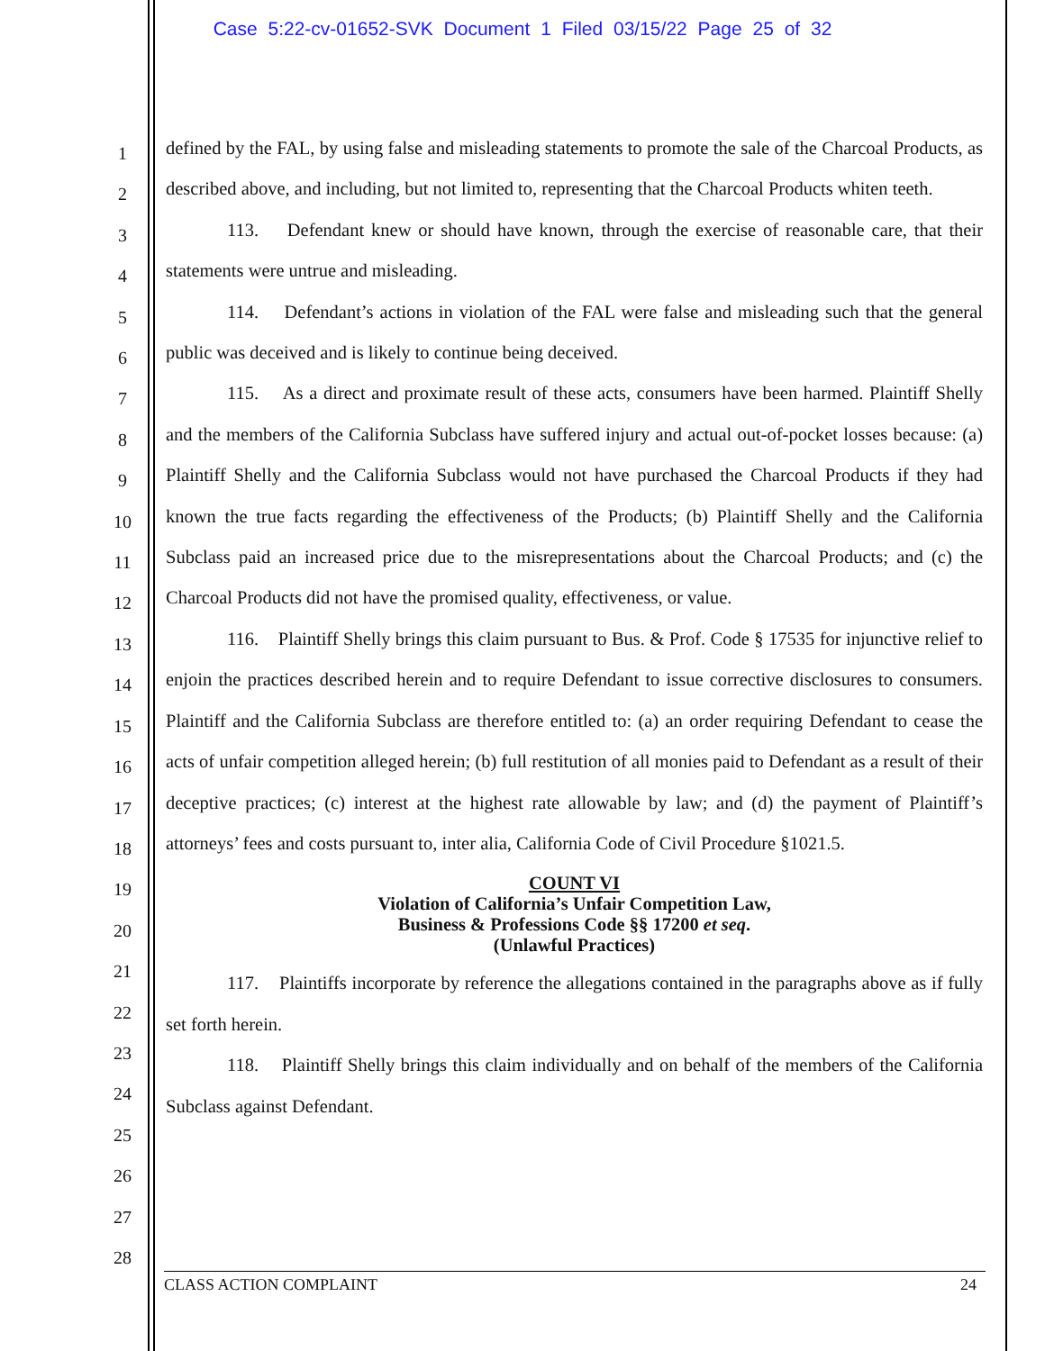Case 5:22-cv-01652-SVK Document 1 Filed 03/15/22 Page 25 of 32
1
2
3
4
5
6
7
8
9
10
11
12
13
14
15
16
17
18
19
20
21
22
23
24
25
26
27
28
defined by the FAL, by using false and misleading statements to promote the sale of the Charcoal Products, as described above, and including, but not limited to, representing that the Charcoal Products whiten teeth.
113. Defendant knew or should have known, through the exercise of reasonable care, that their statements were untrue and misleading.
114. Defendant’s actions in violation of the FAL were false and misleading such that the general public was deceived and is likely to continue being deceived.
115. As a direct and proximate result of these acts, consumers have been harmed. Plaintiff Shelly and the members of the California Subclass have suffered injury and actual out-of-pocket losses because: (a) Plaintiff Shelly and the California Subclass would not have purchased the Charcoal Products if they had known the true facts regarding the effectiveness of the Products; (b) Plaintiff Shelly and the California Subclass paid an increased price due to the misrepresentations about the Charcoal Products; and (c) the Charcoal Products did not have the promised quality, effectiveness, or value.
116. Plaintiff Shelly brings this claim pursuant to Bus. & Prof. Code § 17535 for injunctive relief to enjoin the practices described herein and to require Defendant to issue corrective disclosures to consumers. Plaintiff and the California Subclass are therefore entitled to: (a) an order requiring Defendant to cease the acts of unfair competition alleged herein; (b) full restitution of all monies paid to Defendant as a result of their deceptive practices; (c) interest at the highest rate allowable by law; and (d) the payment of Plaintiff’s attorneys’ fees and costs pursuant to, inter alia, California Code of Civil Procedure §1021.5.
COUNT VI
Violation of California’s Unfair Competition Law,
Business & Professions Code §§ 17200 et seq.
(Unlawful Practices)
117. Plaintiffs incorporate by reference the allegations contained in the paragraphs above as if fully set forth herein.
118. Plaintiff Shelly brings this claim individually and on behalf of the members of the California Subclass against Defendant.
CLASS ACTION COMPLAINT 24